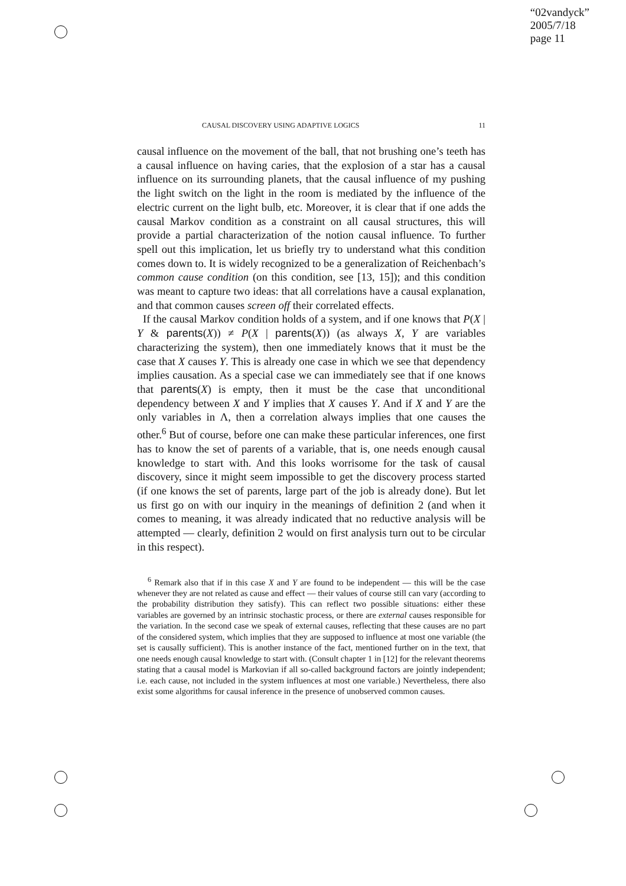“02vandyck”
2005/7/18
page 11
CAUSAL DISCOVERY USING ADAPTIVE LOGICS 11
causal influence on the movement of the ball, that not brushing one’s teeth has a causal influence on having caries, that the explosion of a star has a causal influence on its surrounding planets, that the causal influence of my pushing the light switch on the light in the room is mediated by the influence of the electric current on the light bulb, etc. Moreover, it is clear that if one adds the causal Markov condition as a constraint on all causal structures, this will provide a partial characterization of the notion causal influence. To further spell out this implication, let us briefly try to understand what this condition comes down to. It is widely recognized to be a generalization of Reichenbach’s common cause condition (on this condition, see [13, 15]); and this condition was meant to capture two ideas: that all correlations have a causal explanation, and that common causes screen off their correlated effects.
If the causal Markov condition holds of a system, and if one knows that P(X | Y & parents(X)) ≠ P(X | parents(X)) (as always X, Y are variables characterizing the system), then one immediately knows that it must be the case that X causes Y. This is already one case in which we see that dependency implies causation. As a special case we can immediately see that if one knows that parents(X) is empty, then it must be the case that unconditional dependency between X and Y implies that X causes Y. And if X and Y are the only variables in Λ, then a correlation always implies that one causes the other.<sup>6</sup> But of course, before one can make these particular inferences, one first has to know the set of parents of a variable, that is, one needs enough causal knowledge to start with. And this looks worrisome for the task of causal discovery, since it might seem impossible to get the discovery process started (if one knows the set of parents, large part of the job is already done). But let us first go on with our inquiry in the meanings of definition 2 (and when it comes to meaning, it was already indicated that no reductive analysis will be attempted — clearly, definition 2 would on first analysis turn out to be circular in this respect).
<sup>6</sup> Remark also that if in this case X and Y are found to be independent — this will be the case whenever they are not related as cause and effect — their values of course still can vary (according to the probability distribution they satisfy). This can reflect two possible situations: either these variables are governed by an intrinsic stochastic process, or there are external causes responsible for the variation. In the second case we speak of external causes, reflecting that these causes are no part of the considered system, which implies that they are supposed to influence at most one variable (the set is causally sufficient). This is another instance of the fact, mentioned further on in the text, that one needs enough causal knowledge to start with. (Consult chapter 1 in [12] for the relevant theorems stating that a causal model is Markovian if all so-called background factors are jointly independent; i.e. each cause, not included in the system influences at most one variable.) Nevertheless, there also exist some algorithms for causal inference in the presence of unobserved common causes.